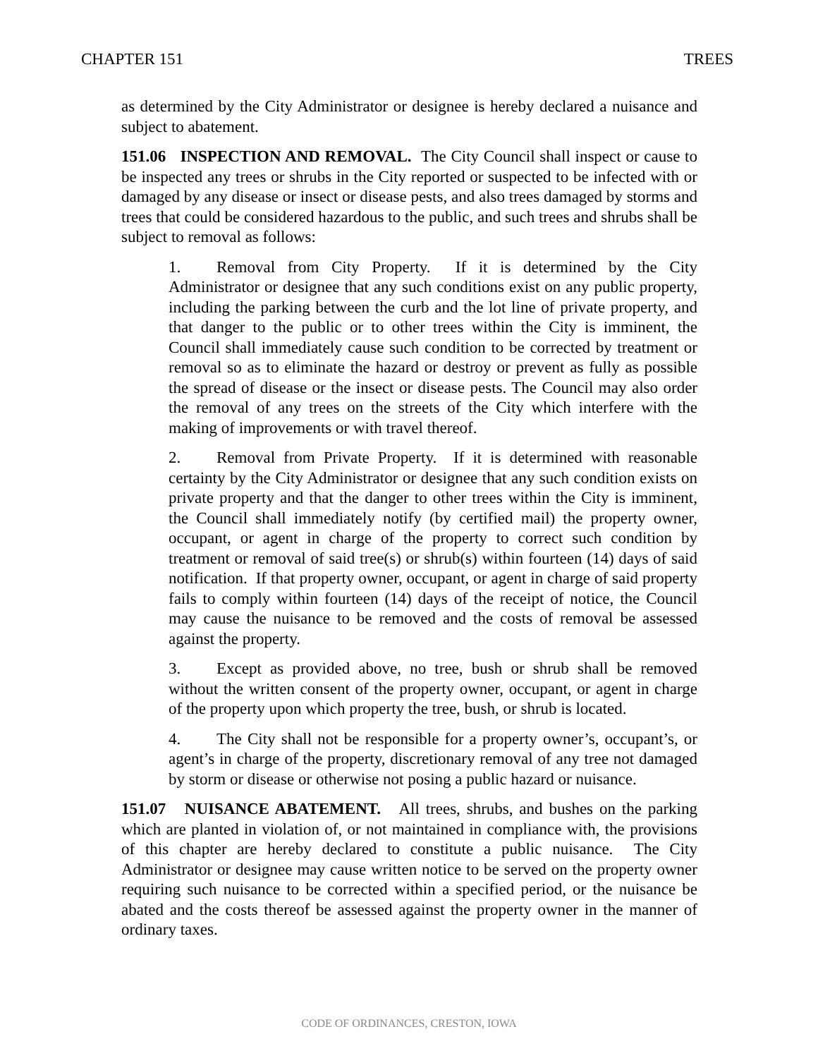CHAPTER 151 TREES
as determined by the City Administrator or designee is hereby declared a nuisance and subject to abatement.
151.06 INSPECTION AND REMOVAL. The City Council shall inspect or cause to be inspected any trees or shrubs in the City reported or suspected to be infected with or damaged by any disease or insect or disease pests, and also trees damaged by storms and trees that could be considered hazardous to the public, and such trees and shrubs shall be subject to removal as follows:
1. Removal from City Property. If it is determined by the City Administrator or designee that any such conditions exist on any public property, including the parking between the curb and the lot line of private property, and that danger to the public or to other trees within the City is imminent, the Council shall immediately cause such condition to be corrected by treatment or removal so as to eliminate the hazard or destroy or prevent as fully as possible the spread of disease or the insect or disease pests. The Council may also order the removal of any trees on the streets of the City which interfere with the making of improvements or with travel thereof.
2. Removal from Private Property. If it is determined with reasonable certainty by the City Administrator or designee that any such condition exists on private property and that the danger to other trees within the City is imminent, the Council shall immediately notify (by certified mail) the property owner, occupant, or agent in charge of the property to correct such condition by treatment or removal of said tree(s) or shrub(s) within fourteen (14) days of said notification. If that property owner, occupant, or agent in charge of said property fails to comply within fourteen (14) days of the receipt of notice, the Council may cause the nuisance to be removed and the costs of removal be assessed against the property.
3. Except as provided above, no tree, bush or shrub shall be removed without the written consent of the property owner, occupant, or agent in charge of the property upon which property the tree, bush, or shrub is located.
4. The City shall not be responsible for a property owner’s, occupant’s, or agent’s in charge of the property, discretionary removal of any tree not damaged by storm or disease or otherwise not posing a public hazard or nuisance.
151.07 NUISANCE ABATEMENT. All trees, shrubs, and bushes on the parking which are planted in violation of, or not maintained in compliance with, the provisions of this chapter are hereby declared to constitute a public nuisance. The City Administrator or designee may cause written notice to be served on the property owner requiring such nuisance to be corrected within a specified period, or the nuisance be abated and the costs thereof be assessed against the property owner in the manner of ordinary taxes.
CODE OF ORDINANCES, CRESTON, IOWA